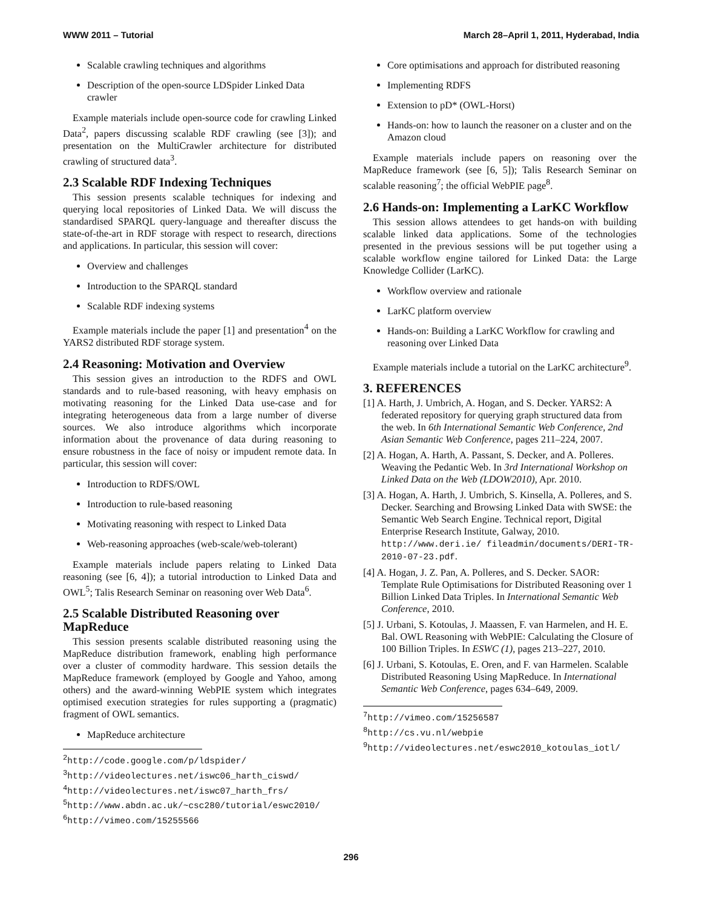WWW 2011 – Tutorial March 28–April 1, 2011, Hyderabad, India
Scalable crawling techniques and algorithms
Description of the open-source LDSpider Linked Data crawler
Example materials include open-source code for crawling Linked Data<sup>2</sup>, papers discussing scalable RDF crawling (see [3]); and presentation on the MultiCrawler architecture for distributed crawling of structured data<sup>3</sup>.
2.3 Scalable RDF Indexing Techniques
This session presents scalable techniques for indexing and querying local repositories of Linked Data. We will discuss the standardised SPARQL query-language and thereafter discuss the state-of-the-art in RDF storage with respect to research, directions and applications. In particular, this session will cover:
Overview and challenges
Introduction to the SPARQL standard
Scalable RDF indexing systems
Example materials include the paper [1] and presentation<sup>4</sup> on the YARS2 distributed RDF storage system.
2.4 Reasoning: Motivation and Overview
This session gives an introduction to the RDFS and OWL standards and to rule-based reasoning, with heavy emphasis on motivating reasoning for the Linked Data use-case and for integrating heterogeneous data from a large number of diverse sources. We also introduce algorithms which incorporate information about the provenance of data during reasoning to ensure robustness in the face of noisy or impudent remote data. In particular, this session will cover:
Introduction to RDFS/OWL
Introduction to rule-based reasoning
Motivating reasoning with respect to Linked Data
Web-reasoning approaches (web-scale/web-tolerant)
Example materials include papers relating to Linked Data reasoning (see [6, 4]); a tutorial introduction to Linked Data and OWL<sup>5</sup>; Talis Research Seminar on reasoning over Web Data<sup>6</sup>.
2.5 Scalable Distributed Reasoning over MapReduce
This session presents scalable distributed reasoning using the MapReduce distribution framework, enabling high performance over a cluster of commodity hardware. This session details the MapReduce framework (employed by Google and Yahoo, among others) and the award-winning WebPIE system which integrates optimised execution strategies for rules supporting a (pragmatic) fragment of OWL semantics.
MapReduce architecture
<sup>2</sup> http://code.google.com/p/ldspider/
<sup>3</sup> http://videolectures.net/iswc06_harth_ciswd/
<sup>4</sup> http://videolectures.net/iswc07_harth_frs/
<sup>5</sup> http://www.abdn.ac.uk/~csc280/tutorial/eswc2010/
<sup>6</sup> http://vimeo.com/15255566
Core optimisations and approach for distributed reasoning
Implementing RDFS
Extension to pD* (OWL-Horst)
Hands-on: how to launch the reasoner on a cluster and on the Amazon cloud
Example materials include papers on reasoning over the MapReduce framework (see [6, 5]); Talis Research Seminar on scalable reasoning<sup>7</sup>; the official WebPIE page<sup>8</sup>.
2.6 Hands-on: Implementing a LarKC Workflow
This session allows attendees to get hands-on with building scalable linked data applications. Some of the technologies presented in the previous sessions will be put together using a scalable workflow engine tailored for Linked Data: the Large Knowledge Collider (LarKC).
Workflow overview and rationale
LarKC platform overview
Hands-on: Building a LarKC Workflow for crawling and reasoning over Linked Data
Example materials include a tutorial on the LarKC architecture<sup>9</sup>.
3. REFERENCES
[1] A. Harth, J. Umbrich, A. Hogan, and S. Decker. YARS2: A federated repository for querying graph structured data from the web. In 6th International Semantic Web Conference, 2nd Asian Semantic Web Conference, pages 211–224, 2007.
[2] A. Hogan, A. Harth, A. Passant, S. Decker, and A. Polleres. Weaving the Pedantic Web. In 3rd International Workshop on Linked Data on the Web (LDOW2010), Apr. 2010.
[3] A. Hogan, A. Harth, J. Umbrich, S. Kinsella, A. Polleres, and S. Decker. Searching and Browsing Linked Data with SWSE: the Semantic Web Search Engine. Technical report, Digital Enterprise Research Institute, Galway, 2010. http://www.deri.ie/ fileadmin/documents/DERI-TR-2010-07-23.pdf.
[4] A. Hogan, J. Z. Pan, A. Polleres, and S. Decker. SAOR: Template Rule Optimisations for Distributed Reasoning over 1 Billion Linked Data Triples. In International Semantic Web Conference, 2010.
[5] J. Urbani, S. Kotoulas, J. Maassen, F. van Harmelen, and H. E. Bal. OWL Reasoning with WebPIE: Calculating the Closure of 100 Billion Triples. In ESWC (1), pages 213–227, 2010.
[6] J. Urbani, S. Kotoulas, E. Oren, and F. van Harmelen. Scalable Distributed Reasoning Using MapReduce. In International Semantic Web Conference, pages 634–649, 2009.
<sup>7</sup> http://vimeo.com/15256587
<sup>8</sup> http://cs.vu.nl/webpie
<sup>9</sup> http://videolectures.net/eswc2010_kotoulas_iotl/
296